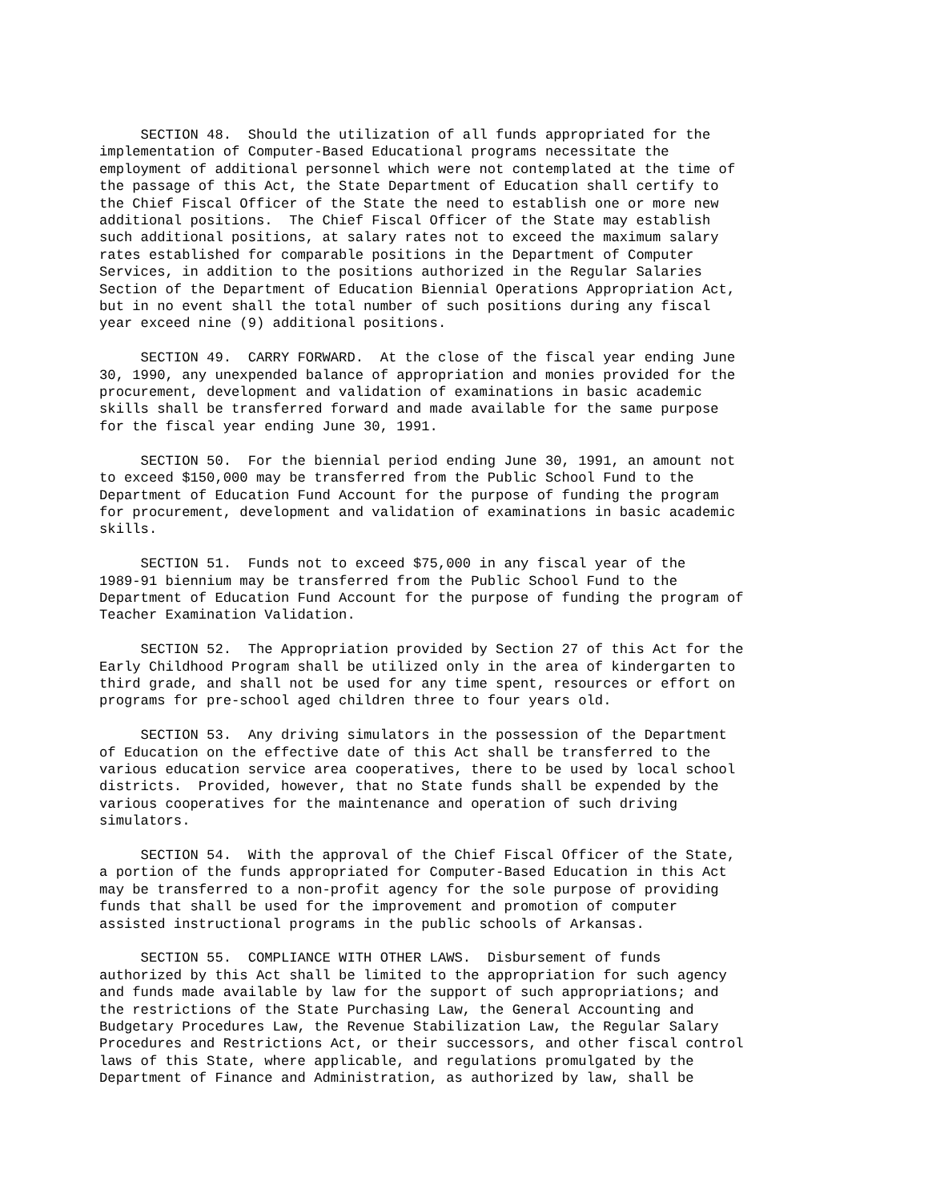SECTION 48.  Should the utilization of all funds appropriated for the
implementation of Computer-Based Educational programs necessitate the
employment of additional personnel which were not contemplated at the time of
the passage of this Act, the State Department of Education shall certify to
the Chief Fiscal Officer of the State the need to establish one or more new
additional positions.  The Chief Fiscal Officer of the State may establish
such additional positions, at salary rates not to exceed the maximum salary
rates established for comparable positions in the Department of Computer
Services, in addition to the positions authorized in the Regular Salaries
Section of the Department of Education Biennial Operations Appropriation Act,
but in no event shall the total number of such positions during any fiscal
year exceed nine (9) additional positions.
     SECTION 49.  CARRY FORWARD.  At the close of the fiscal year ending June
30, 1990, any unexpended balance of appropriation and monies provided for the
procurement, development and validation of examinations in basic academic
skills shall be transferred forward and made available for the same purpose
for the fiscal year ending June 30, 1991.
     SECTION 50.  For the biennial period ending June 30, 1991, an amount not
to exceed $150,000 may be transferred from the Public School Fund to the
Department of Education Fund Account for the purpose of funding the program
for procurement, development and validation of examinations in basic academic
skills.
     SECTION 51.  Funds not to exceed $75,000 in any fiscal year of the
1989-91 biennium may be transferred from the Public School Fund to the
Department of Education Fund Account for the purpose of funding the program of
Teacher Examination Validation.
     SECTION 52.  The Appropriation provided by Section 27 of this Act for the
Early Childhood Program shall be utilized only in the area of kindergarten to
third grade, and shall not be used for any time spent, resources or effort on
programs for pre-school aged children three to four years old.
     SECTION 53.  Any driving simulators in the possession of the Department
of Education on the effective date of this Act shall be transferred to the
various education service area cooperatives, there to be used by local school
districts.  Provided, however, that no State funds shall be expended by the
various cooperatives for the maintenance and operation of such driving
simulators.
     SECTION 54.  With the approval of the Chief Fiscal Officer of the State,
a portion of the funds appropriated for Computer-Based Education in this Act
may be transferred to a non-profit agency for the sole purpose of providing
funds that shall be used for the improvement and promotion of computer
assisted instructional programs in the public schools of Arkansas.
     SECTION 55.  COMPLIANCE WITH OTHER LAWS.  Disbursement of funds
authorized by this Act shall be limited to the appropriation for such agency
and funds made available by law for the support of such appropriations; and
the restrictions of the State Purchasing Law, the General Accounting and
Budgetary Procedures Law, the Revenue Stabilization Law, the Regular Salary
Procedures and Restrictions Act, or their successors, and other fiscal control
laws of this State, where applicable, and regulations promulgated by the
Department of Finance and Administration, as authorized by law, shall be